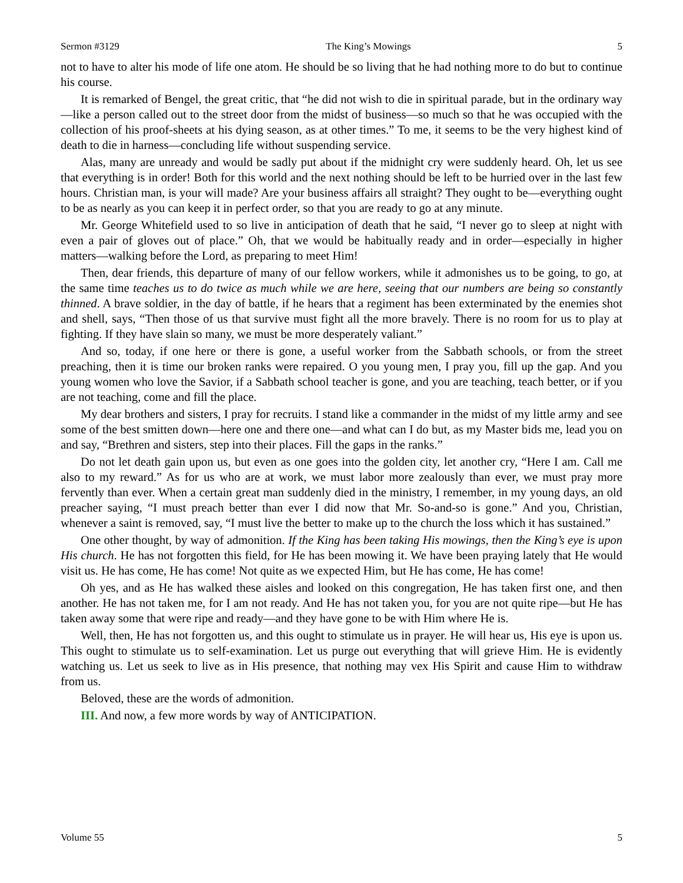Sermon #3129 The King’s Mowings 5
not to have to alter his mode of life one atom. He should be so living that he had nothing more to do but to continue his course.
It is remarked of Bengel, the great critic, that “he did not wish to die in spiritual parade, but in the ordinary way—like a person called out to the street door from the midst of business—so much so that he was occupied with the collection of his proof-sheets at his dying season, as at other times.” To me, it seems to be the very highest kind of death to die in harness—concluding life without suspending service.
Alas, many are unready and would be sadly put about if the midnight cry were suddenly heard. Oh, let us see that everything is in order! Both for this world and the next nothing should be left to be hurried over in the last few hours. Christian man, is your will made? Are your business affairs all straight? They ought to be—everything ought to be as nearly as you can keep it in perfect order, so that you are ready to go at any minute.
Mr. George Whitefield used to so live in anticipation of death that he said, “I never go to sleep at night with even a pair of gloves out of place.” Oh, that we would be habitually ready and in order—especially in higher matters—walking before the Lord, as preparing to meet Him!
Then, dear friends, this departure of many of our fellow workers, while it admonishes us to be going, to go, at the same time teaches us to do twice as much while we are here, seeing that our numbers are being so constantly thinned. A brave soldier, in the day of battle, if he hears that a regiment has been exterminated by the enemies shot and shell, says, “Then those of us that survive must fight all the more bravely. There is no room for us to play at fighting. If they have slain so many, we must be more desperately valiant.”
And so, today, if one here or there is gone, a useful worker from the Sabbath schools, or from the street preaching, then it is time our broken ranks were repaired. O you young men, I pray you, fill up the gap. And you young women who love the Savior, if a Sabbath school teacher is gone, and you are teaching, teach better, or if you are not teaching, come and fill the place.
My dear brothers and sisters, I pray for recruits. I stand like a commander in the midst of my little army and see some of the best smitten down—here one and there one—and what can I do but, as my Master bids me, lead you on and say, “Brethren and sisters, step into their places. Fill the gaps in the ranks.”
Do not let death gain upon us, but even as one goes into the golden city, let another cry, “Here I am. Call me also to my reward.” As for us who are at work, we must labor more zealously than ever, we must pray more fervently than ever. When a certain great man suddenly died in the ministry, I remember, in my young days, an old preacher saying, “I must preach better than ever I did now that Mr. So-and-so is gone.” And you, Christian, whenever a saint is removed, say, “I must live the better to make up to the church the loss which it has sustained.”
One other thought, by way of admonition. If the King has been taking His mowings, then the King’s eye is upon His church. He has not forgotten this field, for He has been mowing it. We have been praying lately that He would visit us. He has come, He has come! Not quite as we expected Him, but He has come, He has come!
Oh yes, and as He has walked these aisles and looked on this congregation, He has taken first one, and then another. He has not taken me, for I am not ready. And He has not taken you, for you are not quite ripe—but He has taken away some that were ripe and ready—and they have gone to be with Him where He is.
Well, then, He has not forgotten us, and this ought to stimulate us in prayer. He will hear us, His eye is upon us. This ought to stimulate us to self-examination. Let us purge out everything that will grieve Him. He is evidently watching us. Let us seek to live as in His presence, that nothing may vex His Spirit and cause Him to withdraw from us.
Beloved, these are the words of admonition.
III. And now, a few more words by way of ANTICIPATION.
Volume 55 5